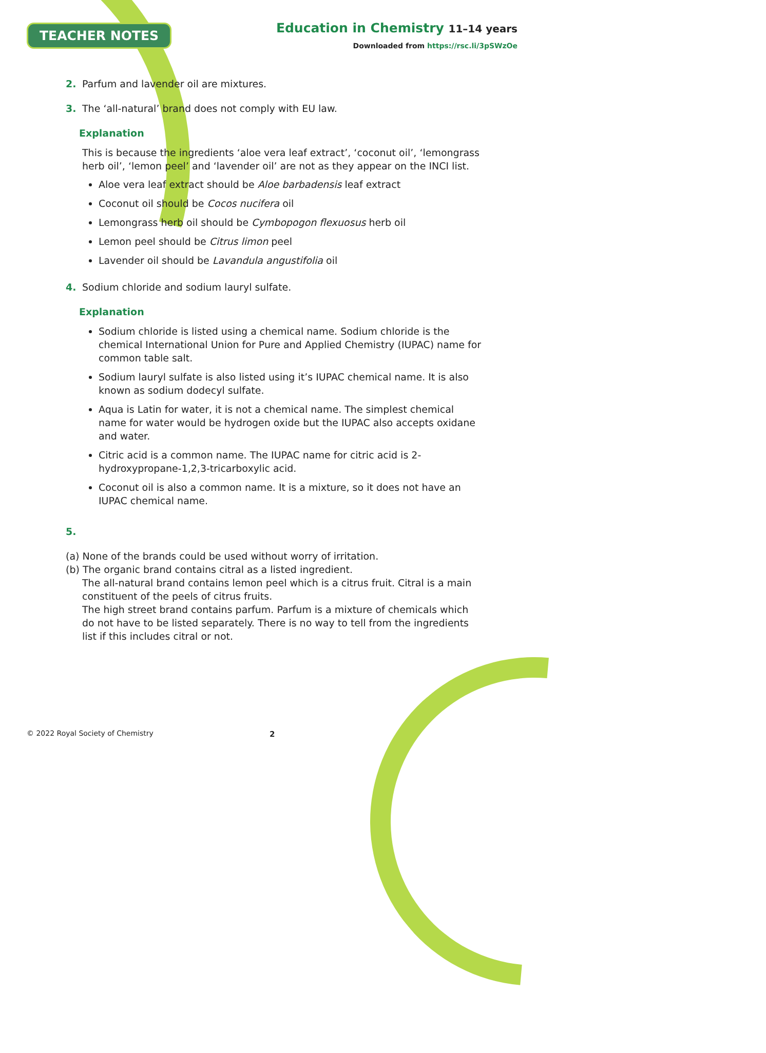TEACHER NOTES
Education in Chemistry 11–14 years
Downloaded from https://rsc.li/3pSWzOe
2. Parfum and lavender oil are mixtures.
3. The ‘all-natural’ brand does not comply with EU law.
Explanation
This is because the ingredients ‘aloe vera leaf extract’, ‘coconut oil’, ‘lemongrass herb oil’, ‘lemon peel’ and ‘lavender oil’ are not as they appear on the INCI list.
Aloe vera leaf extract should be Aloe barbadensis leaf extract
Coconut oil should be Cocos nucifera oil
Lemongrass herb oil should be Cymbopogon flexuosus herb oil
Lemon peel should be Citrus limon peel
Lavender oil should be Lavandula angustifolia oil
4. Sodium chloride and sodium lauryl sulfate.
Explanation
Sodium chloride is listed using a chemical name. Sodium chloride is the chemical International Union for Pure and Applied Chemistry (IUPAC) name for common table salt.
Sodium lauryl sulfate is also listed using it’s IUPAC chemical name. It is also known as sodium dodecyl sulfate.
Aqua is Latin for water, it is not a chemical name. The simplest chemical name for water would be hydrogen oxide but the IUPAC also accepts oxidane and water.
Citric acid is a common name. The IUPAC name for citric acid is 2-hydroxypropane-1,2,3-tricarboxylic acid.
Coconut oil is also a common name. It is a mixture, so it does not have an IUPAC chemical name.
5.
(a) None of the brands could be used without worry of irritation.
(b) The organic brand contains citral as a listed ingredient.
The all-natural brand contains lemon peel which is a citrus fruit. Citral is a main constituent of the peels of citrus fruits.
The high street brand contains parfum. Parfum is a mixture of chemicals which do not have to be listed separately. There is no way to tell from the ingredients list if this includes citral or not.
© 2022 Royal Society of Chemistry
2